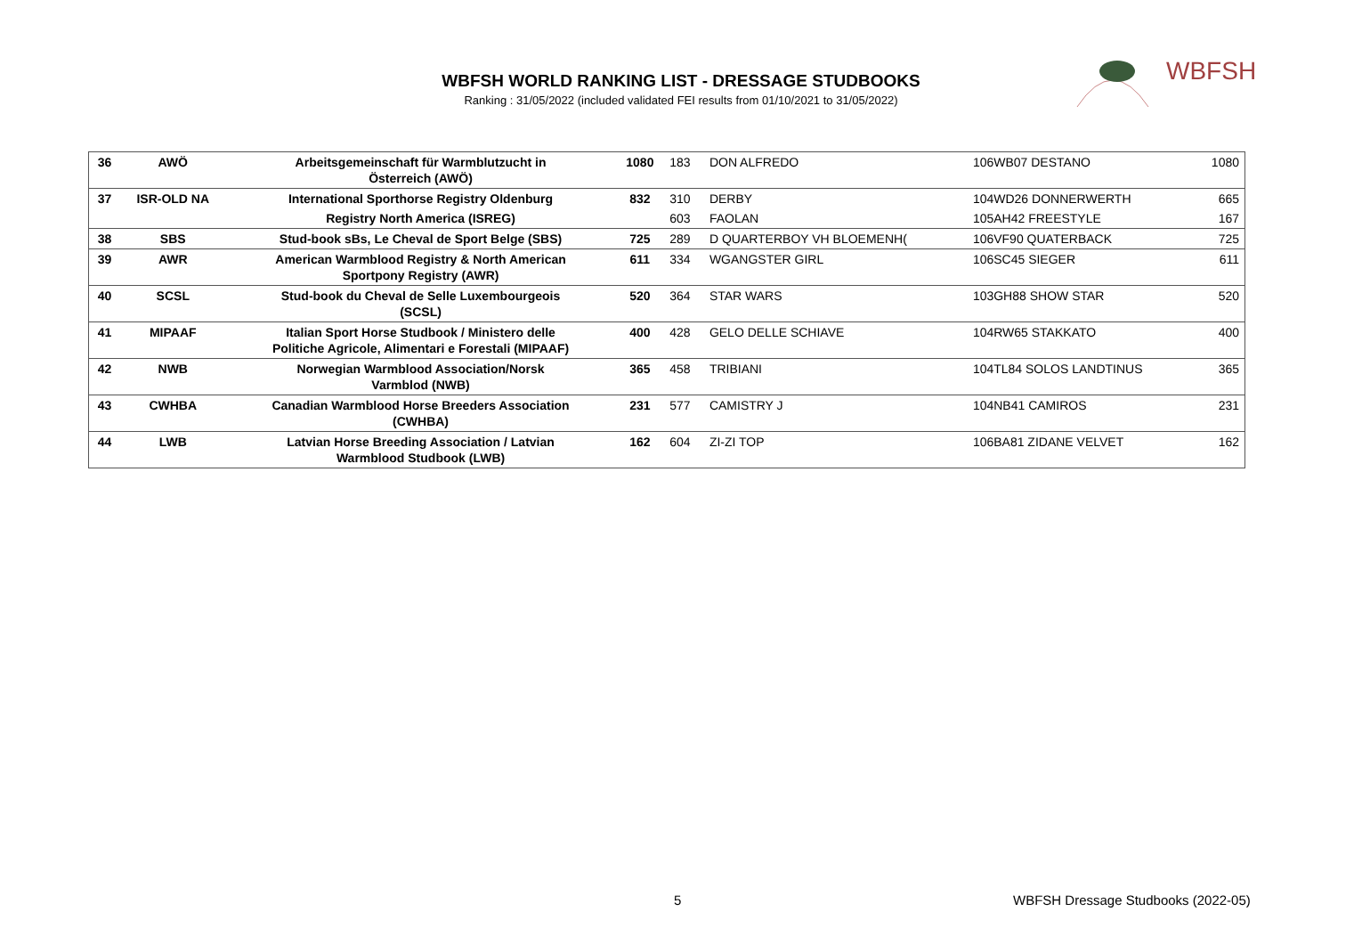WBFSH WORLD RANKING LIST - DRESSAGE STUDBOOKS
Ranking : 31/05/2022 (included validated FEI results from 01/10/2021 to 31/05/2022)
WBFSH
| 36 | AWÖ | Arbeitsgemeinschaft für Warmblutzucht in Österreich (AWÖ) | 1080 | 183 | DON ALFREDO | 106WB07 DESTANO | 1080 |
| 37 | ISR-OLD NA | International Sporthorse Registry Oldenburg | 832 | 310 | DERBY | 104WD26 DONNERWERTH | 665 |
| | | Registry North America (ISREG) | | 603 | FAOLAN | 105AH42 FREESTYLE | 167 |
| 38 | SBS | Stud-book sBs, Le Cheval de Sport Belge (SBS) | 725 | 289 | D QUARTERBOY VH BLOEMENH( | 106VF90 QUATERBACK | 725 |
| 39 | AWR | American Warmblood Registry & North American Sportpony Registry (AWR) | 611 | 334 | WGANGSTER GIRL | 106SC45 SIEGER | 611 |
| 40 | SCSL | Stud-book du Cheval de Selle Luxembourgeois (SCSL) | 520 | 364 | STAR WARS | 103GH88 SHOW STAR | 520 |
| 41 | MIPAAF | Italian Sport Horse Studbook / Ministero delle Politiche Agricole, Alimentari e Forestali (MIPAAF) | 400 | 428 | GELO DELLE SCHIAVE | 104RW65 STAKKATO | 400 |
| 42 | NWB | Norwegian Warmblood Association/Norsk Varmblod (NWB) | 365 | 458 | TRIBIANI | 104TL84 SOLOS LANDTINUS | 365 |
| 43 | CWHBA | Canadian Warmblood Horse Breeders Association (CWHBA) | 231 | 577 | CAMISTRY J | 104NB41 CAMIROS | 231 |
| 44 | LWB | Latvian Horse Breeding Association / Latvian Warmblood Studbook (LWB) | 162 | 604 | ZI-ZI TOP | 106BA81 ZIDANE VELVET | 162 |
5
WBFSH Dressage Studbooks (2022-05)